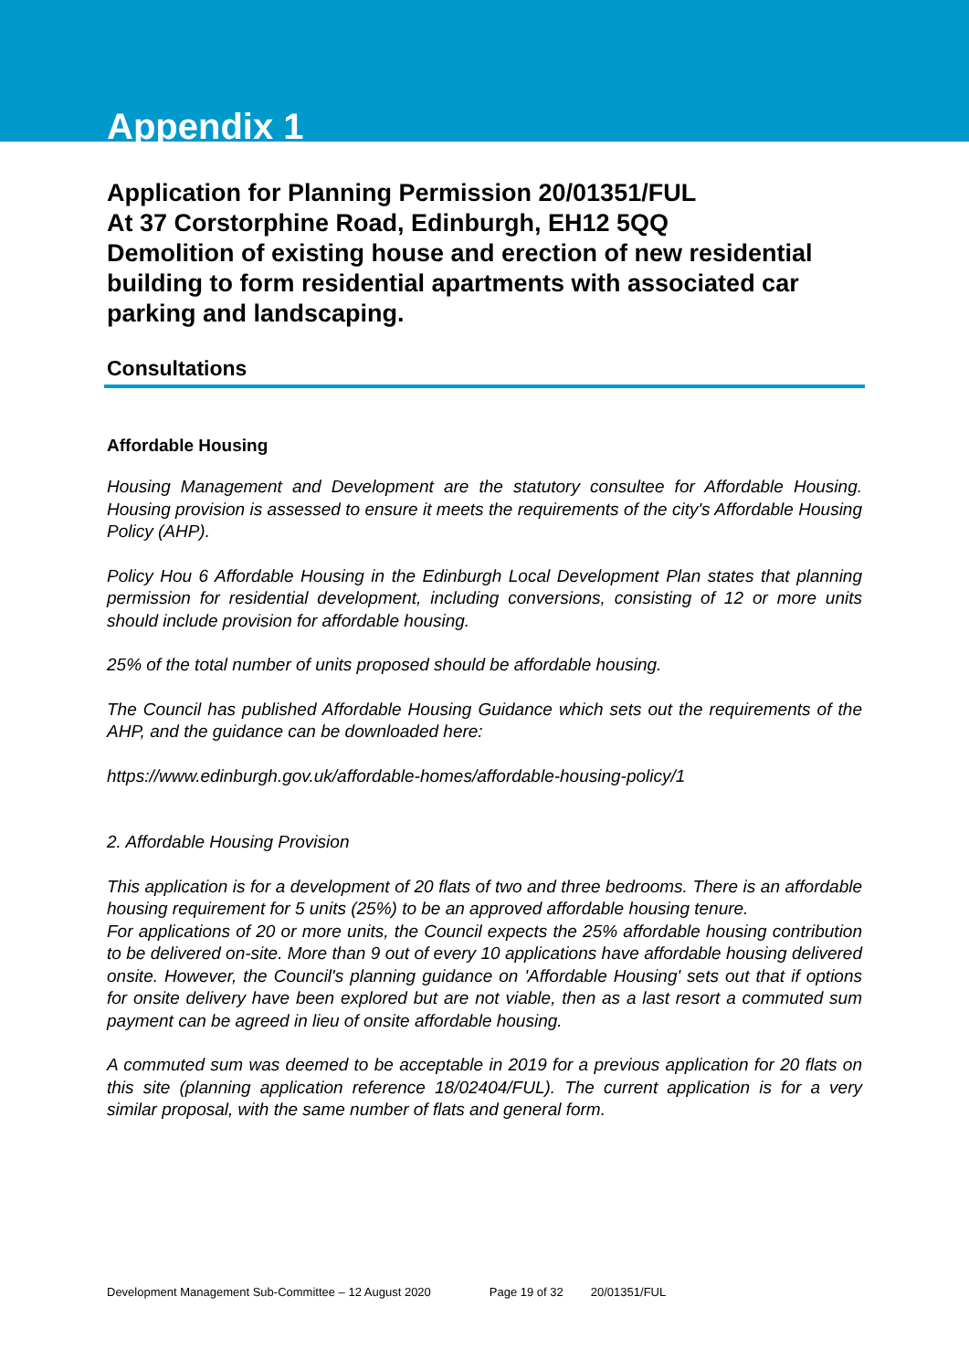Appendix 1
Application for Planning Permission 20/01351/FUL
At 37 Corstorphine Road, Edinburgh, EH12 5QQ
Demolition of existing house and erection of new residential building to form residential apartments with associated car parking and landscaping.
Consultations
Affordable Housing
Housing Management and Development are the statutory consultee for Affordable Housing. Housing provision is assessed to ensure it meets the requirements of the city's Affordable Housing Policy (AHP).
Policy Hou 6 Affordable Housing in the Edinburgh Local Development Plan states that planning permission for residential development, including conversions, consisting of 12 or more units should include provision for affordable housing.
25% of the total number of units proposed should be affordable housing.
The Council has published Affordable Housing Guidance which sets out the requirements of the AHP, and the guidance can be downloaded here:
https://www.edinburgh.gov.uk/affordable-homes/affordable-housing-policy/1
2. Affordable Housing Provision
This application is for a development of 20 flats of two and three bedrooms. There is an affordable housing requirement for 5 units (25%) to be an approved affordable housing tenure.
For applications of 20 or more units, the Council expects the 25% affordable housing contribution to be delivered on-site. More than 9 out of every 10 applications have affordable housing delivered onsite. However, the Council's planning guidance on 'Affordable Housing' sets out that if options for onsite delivery have been explored but are not viable, then as a last resort a commuted sum payment can be agreed in lieu of onsite affordable housing.
A commuted sum was deemed to be acceptable in 2019 for a previous application for 20 flats on this site (planning application reference 18/02404/FUL). The current application is for a very similar proposal, with the same number of flats and general form.
Development Management Sub-Committee – 12 August 2020 Page 19 of 32 20/01351/FUL